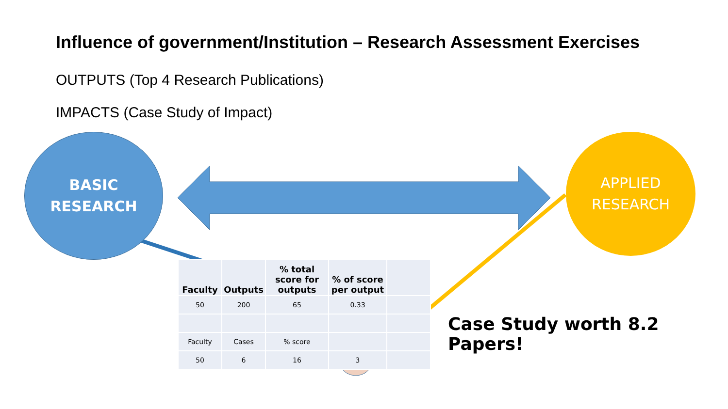Influence of government/Institution – Research Assessment Exercises
OUTPUTS (Top 4 Research Publications)
IMPACTS (Case Study of Impact)
BASIC
RESEARCH
APPLIED
RESEARCH
| Faculty | Outputs | % total score for outputs | % of score per output | |
| --- | --- | --- | --- | --- |
| 50 | 200 | 65 | 0.33 | |
| Faculty | Cases | % score | | |
| 50 | 6 | 16 | 3 | |
Case Study worth 8.2 Papers!